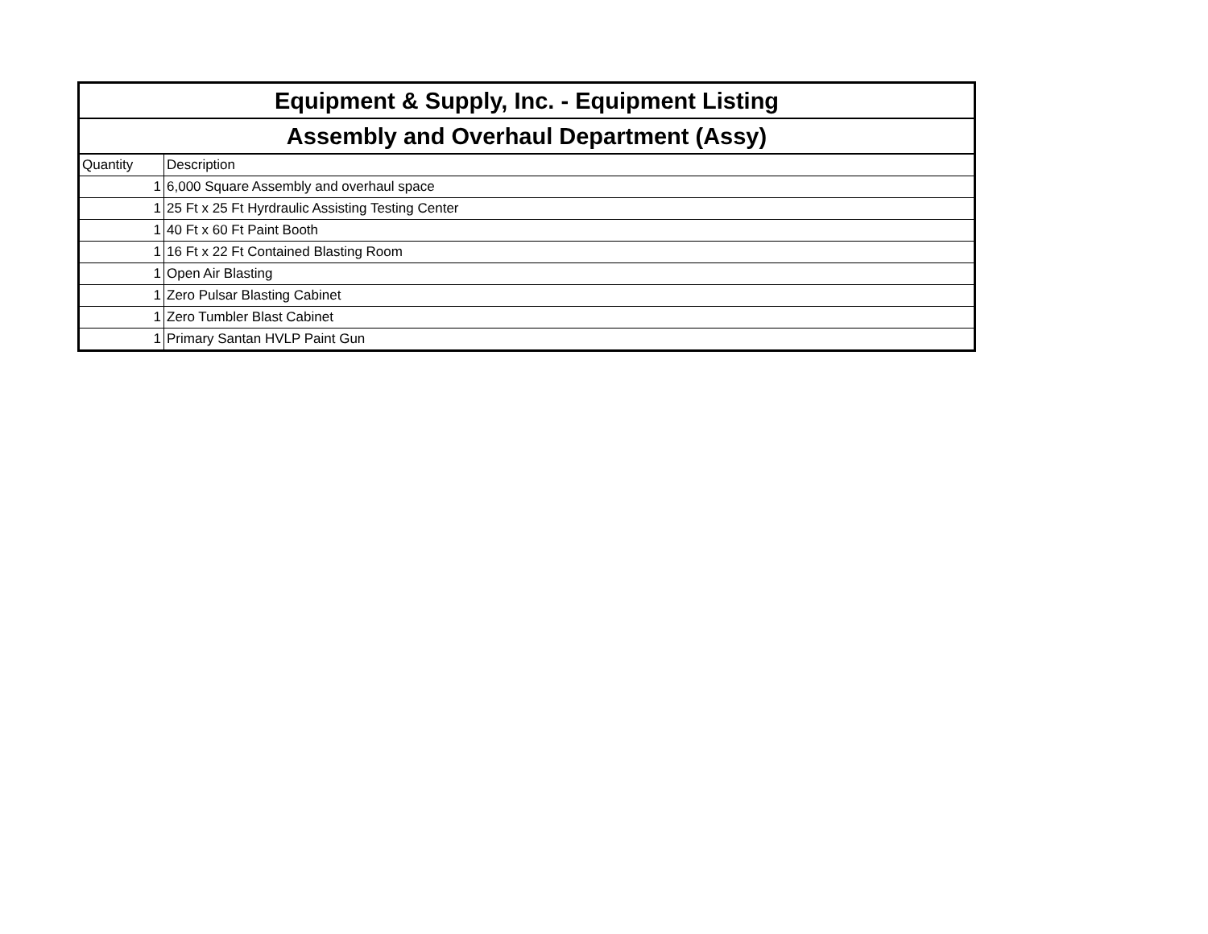| Equipment & Supply, Inc. - Equipment Listing | |
| --- | --- |
| Assembly and Overhaul Department (Assy) | |
| Quantity | Description |
| 1 | 6,000 Square Assembly and overhaul space |
| 1 | 25 Ft x 25 Ft Hyrdraulic Assisting Testing Center |
| 1 | 40 Ft x 60 Ft Paint Booth |
| 1 | 16 Ft x 22 Ft Contained Blasting Room |
| 1 | Open Air Blasting |
| 1 | Zero Pulsar Blasting Cabinet |
| 1 | Zero Tumbler Blast Cabinet |
| 1 | Primary Santan HVLP Paint Gun |